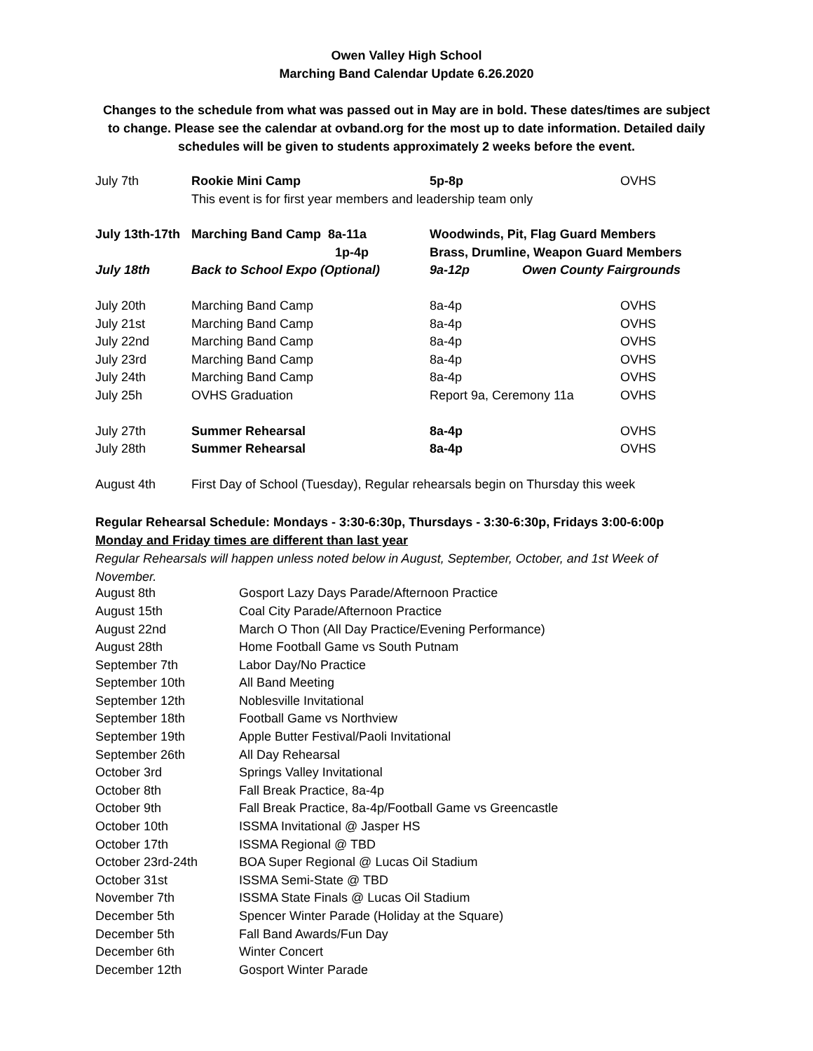Owen Valley High School
Marching Band Calendar Update 6.26.2020
Changes to the schedule from what was passed out in May are in bold. These dates/times are subject to change. Please see the calendar at ovband.org for the most up to date information. Detailed daily schedules will be given to students approximately 2 weeks before the event.
| July 7th | Rookie Mini Camp | 5p-8p | OVHS |
| | This event is for first year members and leadership team only | | |
| July 13th-17th | Marching Band Camp 8a-11a | Woodwinds, Pit, Flag Guard Members | |
| | 1p-4p | Brass, Drumline, Weapon Guard Members | |
| July 18th | Back to School Expo (Optional) | 9a-12p Owen County Fairgrounds | |
| July 20th | Marching Band Camp | 8a-4p | OVHS |
| July 21st | Marching Band Camp | 8a-4p | OVHS |
| July 22nd | Marching Band Camp | 8a-4p | OVHS |
| July 23rd | Marching Band Camp | 8a-4p | OVHS |
| July 24th | Marching Band Camp | 8a-4p | OVHS |
| July 25h | OVHS Graduation | Report 9a, Ceremony 11a | OVHS |
| July 27th | Summer Rehearsal | 8a-4p | OVHS |
| July 28th | Summer Rehearsal | 8a-4p | OVHS |
| August 4th | First Day of School (Tuesday), Regular rehearsals begin on Thursday this week | | |
Regular Rehearsal Schedule: Mondays - 3:30-6:30p, Thursdays - 3:30-6:30p, Fridays 3:00-6:00p
Monday and Friday times are different than last year
Regular Rehearsals will happen unless noted below in August, September, October, and 1st Week of November.
| August 8th | Gosport Lazy Days Parade/Afternoon Practice |
| August 15th | Coal City Parade/Afternoon Practice |
| August 22nd | March O Thon (All Day Practice/Evening Performance) |
| August 28th | Home Football Game vs South Putnam |
| September 7th | Labor Day/No Practice |
| September 10th | All Band Meeting |
| September 12th | Noblesville Invitational |
| September 18th | Football Game vs Northview |
| September 19th | Apple Butter Festival/Paoli Invitational |
| September 26th | All Day Rehearsal |
| October 3rd | Springs Valley Invitational |
| October 8th | Fall Break Practice, 8a-4p |
| October 9th | Fall Break Practice, 8a-4p/Football Game vs Greencastle |
| October 10th | ISSMA Invitational @ Jasper HS |
| October 17th | ISSMA Regional @ TBD |
| October 23rd-24th | BOA Super Regional @ Lucas Oil Stadium |
| October 31st | ISSMA Semi-State @ TBD |
| November 7th | ISSMA State Finals @ Lucas Oil Stadium |
| December 5th | Spencer Winter Parade (Holiday at the Square) |
| December 5th | Fall Band Awards/Fun Day |
| December 6th | Winter Concert |
| December 12th | Gosport Winter Parade |